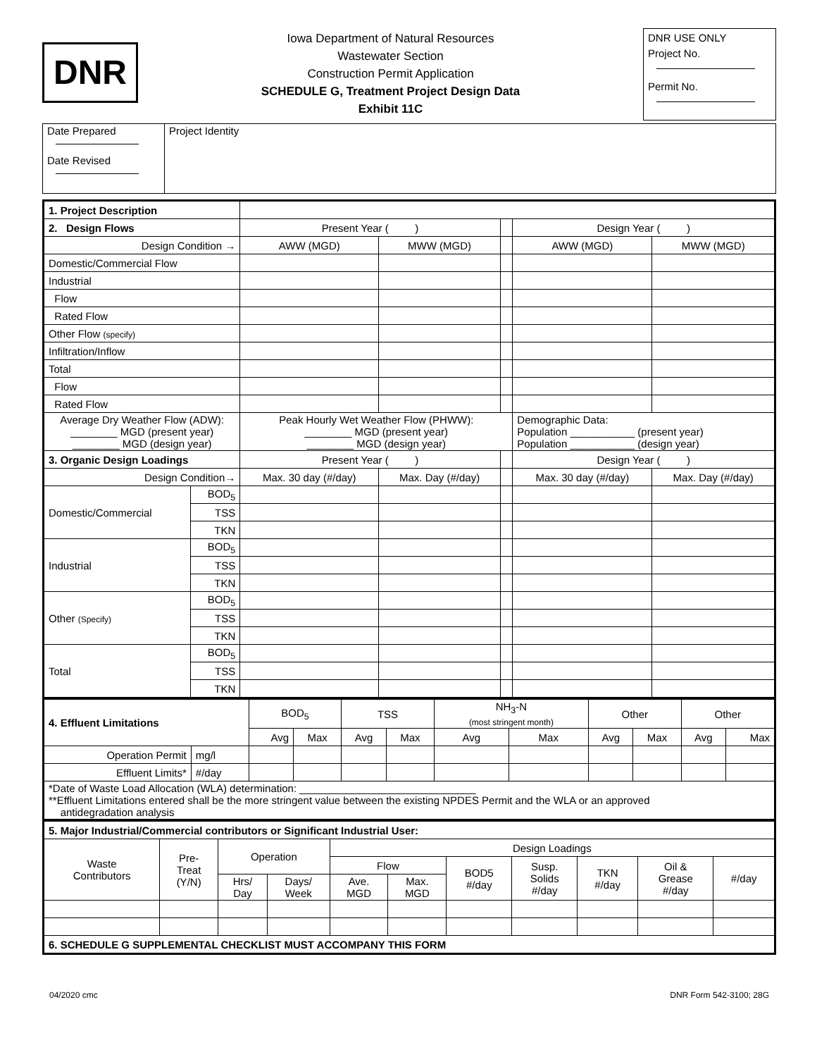DNR
Iowa Department of Natural Resources
Wastewater Section
Construction Permit Application
SCHEDULE G, Treatment Project Design Data
Exhibit 11C
DNR USE ONLY
Project No.
Permit No.
| Date Prepared Date Revised | Project Identity |
| 1. Project Description | | | | | | |
| 2. Design Flows | | Present Year ( ) | | | Design Year ( ) | |
| Design Condition → | | AWW (MGD) | MWW (MGD) | | AWW (MGD) | MWW (MGD) |
| Domestic/Commercial Flow | | | | | | |
| Industrial | | | | | | |
| Flow | | | | | | |
| Rated Flow | | | | | | |
| Other Flow (specify) | | | | | | |
| Infiltration/Inflow | | | | | | |
| Total | | | | | | |
| Flow | | | | | | |
| Rated Flow | | | | | | |
| Average Dry Weather Flow (ADW): ________ MGD (present year) ________ MGD (design year) | | Peak Hourly Wet Weather Flow (PHWW): ________ MGD (present year) ________ MGD (design year) | | | Demographic Data: Population ___________ (present year) Population ___________ (design year) | |
| 3. Organic Design Loadings | | Present Year ( ) | | | Design Year ( ) | |
| Design Condition→ | | Max. 30 day (#/day) | Max. Day (#/day) | | Max. 30 day (#/day) | Max. Day (#/day) |
| Domestic/Commercial | BOD<sub>5</sub> | | | | | |
| | TSS | | | | | |
| | TKN | | | | | |
| Industrial | BOD<sub>5</sub> | | | | | |
| | TSS | | | | | |
| | TKN | | | | | |
| Other (Specify) | BOD<sub>5</sub> | | | | | |
| | TSS | | | | | |
| | TKN | | | | | |
| Total | BOD<sub>5</sub> | | | | | |
| | TSS | | | | | |
| | TKN | | | | | |
| 4. Effluent Limitations | | BOD<sub>5</sub> | | TSS | | NH<sub>3</sub>-N (most stringent month) | | Other | | Other | |
| | | Avg | Max | Avg | Max | Avg | Max | Avg | Max | Avg | Max |
| Operation Permit | mg/l | | | | | | | | | | |
| Effluent Limits* | #/day | | | | | | | | | | |
| *Date of Waste Load Allocation (WLA) determination: ______________________________ **Effluent Limitations entered shall be the more stringent value between the existing NPDES Permit and the WLA or an approved antidegradation analysis | | | | | | | | | | | |
| 5. Major Industrial/Commercial contributors or Significant Industrial User: | | | | | | | | | | |
| Waste Contributors | Pre- Treat (Y/N) | Operation | | Design Loadings | | | | | | |
| | | | | Flow | | BOD5 #/day | Susp. Solids #/day | TKN #/day | Oil & Grease #/day | #/day |
| | | Hrs/ Day | Days/ Week | Ave. MGD | Max. MGD | | | | | |
| 6. SCHEDULE G SUPPLEMENTAL CHECKLIST MUST ACCOMPANY THIS FORM | | | | | | | | | | |
04/2020 cmc DNR Form 542-3100; 28G